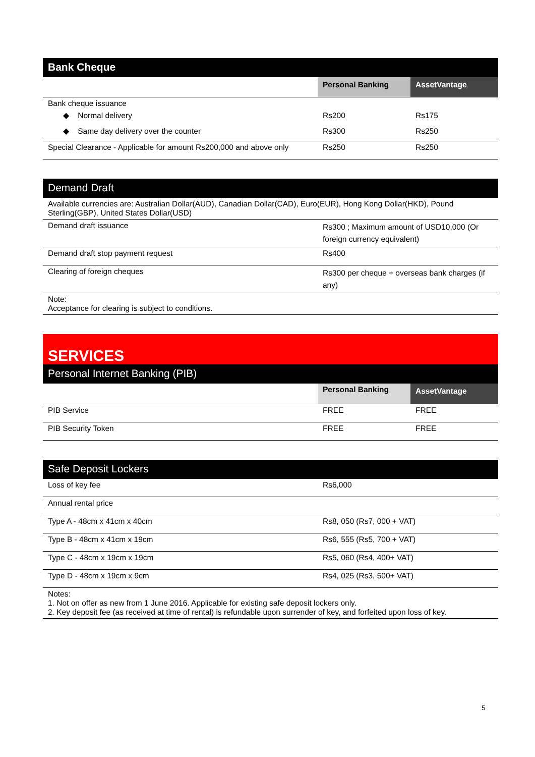| Bank Cheque | | |
| --- | --- | --- |
| | Personal Banking | AssetVantage |
| Bank cheque issuance | | |
| ◆ Normal delivery | Rs200 | Rs175 |
| ◆ Same day delivery over the counter | Rs300 | Rs250 |
| Special Clearance - Applicable for amount Rs200,000 and above only | Rs250 | Rs250 |
| Demand Draft | |
| --- | --- |
| Available currencies are: Australian Dollar(AUD), Canadian Dollar(CAD), Euro(EUR), Hong Kong Dollar(HKD), Pound Sterling(GBP), United States Dollar(USD) | |
| Demand draft issuance | Rs300 ; Maximum amount of USD10,000 (Or foreign currency equivalent) |
| Demand draft stop payment request | Rs400 |
| Clearing of foreign cheques | Rs300 per cheque + overseas bank charges (if any) |
| Note: Acceptance for clearing is subject to conditions. | |
| SERVICES | | |
| --- | --- | --- |
| Personal Internet Banking (PIB) | | |
| | Personal Banking | AssetVantage |
| PIB Service | FREE | FREE |
| PIB Security Token | FREE | FREE |
| Safe Deposit Lockers | |
| --- | --- |
| Loss of key fee | Rs6,000 |
| Annual rental price | |
| Type A - 48cm x 41cm x 40cm | Rs8, 050 (Rs7, 000 + VAT) |
| Type B - 48cm x 41cm x 19cm | Rs6, 555 (Rs5, 700 + VAT) |
| Type C - 48cm x 19cm x 19cm | Rs5, 060 (Rs4, 400+ VAT) |
| Type D - 48cm x 19cm x 9cm | Rs4, 025 (Rs3, 500+ VAT) |
| Notes: 1. Not on offer as new from 1 June 2016. Applicable for existing safe deposit lockers only. 2. Key deposit fee (as received at time of rental) is refundable upon surrender of key, and forfeited upon loss of key. | |
5